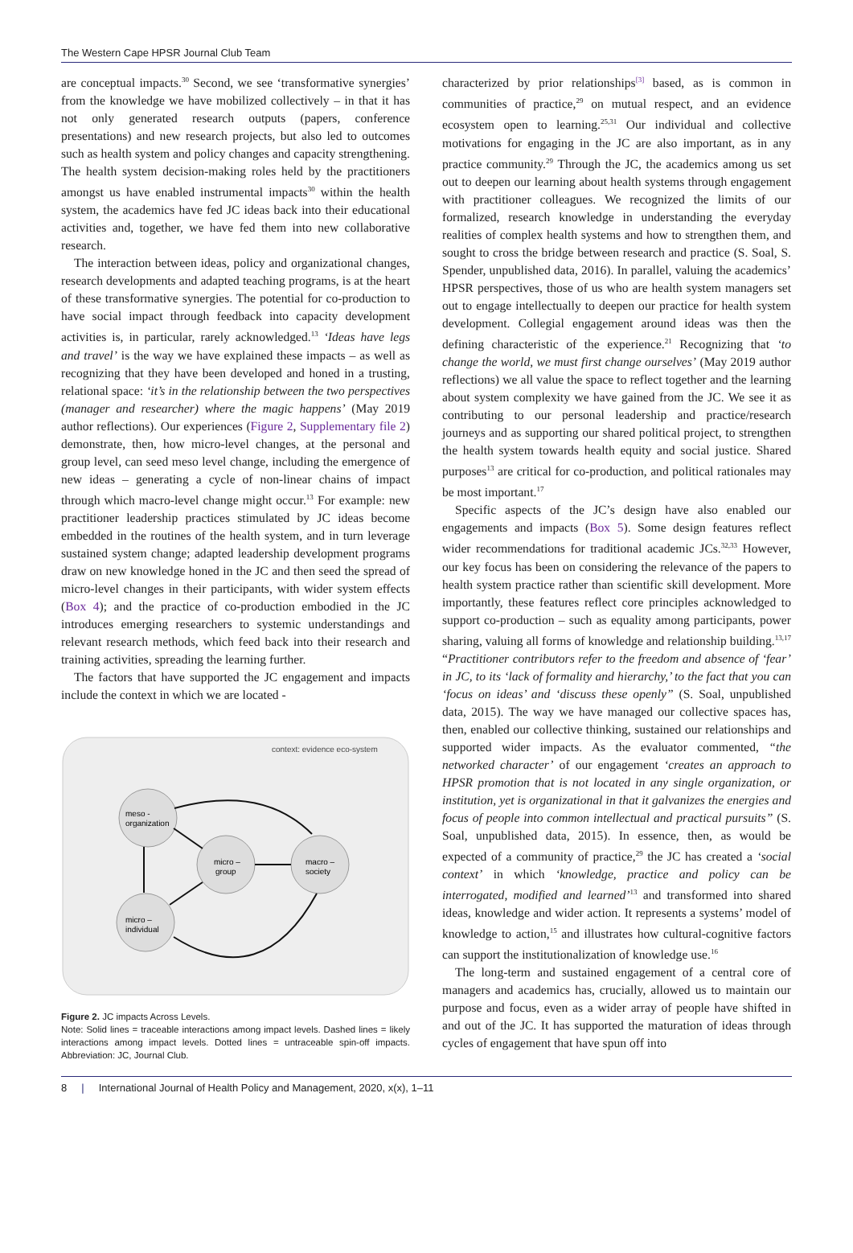The Western Cape HPSR Journal Club Team
are conceptual impacts.<sup>30</sup> Second, we see ‘transformative synergies’ from the knowledge we have mobilized collectively – in that it has not only generated research outputs (papers, conference presentations) and new research projects, but also led to outcomes such as health system and policy changes and capacity strengthening. The health system decision-making roles held by the practitioners amongst us have enabled instrumental impacts<sup>30</sup> within the health system, the academics have fed JC ideas back into their educational activities and, together, we have fed them into new collaborative research.
The interaction between ideas, policy and organizational changes, research developments and adapted teaching programs, is at the heart of these transformative synergies. The potential for co-production to have social impact through feedback into capacity development activities is, in particular, rarely acknowledged.<sup>13</sup> ‘Ideas have legs and travel’ is the way we have explained these impacts – as well as recognizing that they have been developed and honed in a trusting, relational space: ‘it’s in the relationship between the two perspectives (manager and researcher) where the magic happens’ (May 2019 author reflections). Our experiences (Figure 2, Supplementary file 2) demonstrate, then, how micro-level changes, at the personal and group level, can seed meso level change, including the emergence of new ideas – generating a cycle of non-linear chains of impact through which macro-level change might occur.<sup>13</sup> For example: new practitioner leadership practices stimulated by JC ideas become embedded in the routines of the health system, and in turn leverage sustained system change; adapted leadership development programs draw on new knowledge honed in the JC and then seed the spread of micro-level changes in their participants, with wider system effects (Box 4); and the practice of co-production embodied in the JC introduces emerging researchers to systemic understandings and relevant research methods, which feed back into their research and training activities, spreading the learning further.
The factors that have supported the JC engagement and impacts include the context in which we are located -
context: evidence eco-system
meso -
organization
micro –
group
macro –
society
micro –
individual
Figure 2. JC impacts Across Levels.
Note: Solid lines = traceable interactions among impact levels. Dashed lines = likely interactions among impact levels. Dotted lines = untraceable spin-off impacts. Abbreviation: JC, Journal Club.
characterized by prior relationships<sup>[3]</sup> based, as is common in communities of practice,<sup>29</sup> on mutual respect, and an evidence ecosystem open to learning.<sup>25,31</sup> Our individual and collective motivations for engaging in the JC are also important, as in any practice community.<sup>29</sup> Through the JC, the academics among us set out to deepen our learning about health systems through engagement with practitioner colleagues. We recognized the limits of our formalized, research knowledge in understanding the everyday realities of complex health systems and how to strengthen them, and sought to cross the bridge between research and practice (S. Soal, S. Spender, unpublished data, 2016). In parallel, valuing the academics’ HPSR perspectives, those of us who are health system managers set out to engage intellectually to deepen our practice for health system development. Collegial engagement around ideas was then the defining characteristic of the experience.<sup>21</sup> Recognizing that ‘to change the world, we must first change ourselves’ (May 2019 author reflections) we all value the space to reflect together and the learning about system complexity we have gained from the JC. We see it as contributing to our personal leadership and practice/research journeys and as supporting our shared political project, to strengthen the health system towards health equity and social justice. Shared purposes<sup>13</sup> are critical for co-production, and political rationales may be most important.<sup>17</sup>
Specific aspects of the JC’s design have also enabled our engagements and impacts (Box 5). Some design features reflect wider recommendations for traditional academic JCs.<sup>32,33</sup> However, our key focus has been on considering the relevance of the papers to health system practice rather than scientific skill development. More importantly, these features reflect core principles acknowledged to support co-production – such as equality among participants, power sharing, valuing all forms of knowledge and relationship building.<sup>13,17</sup> “Practitioner contributors refer to the freedom and absence of ‘fear’ in JC, to its ‘lack of formality and hierarchy,’ to the fact that you can ‘focus on ideas’ and ‘discuss these openly” (S. Soal, unpublished data, 2015). The way we have managed our collective spaces has, then, enabled our collective thinking, sustained our relationships and supported wider impacts. As the evaluator commented, “the networked character’ of our engagement ‘creates an approach to HPSR promotion that is not located in any single organization, or institution, yet is organizational in that it galvanizes the energies and focus of people into common intellectual and practical pursuits” (S. Soal, unpublished data, 2015). In essence, then, as would be expected of a community of practice,<sup>29</sup> the JC has created a ‘social context’ in which ‘knowledge, practice and policy can be interrogated, modified and learned’<sup>13</sup> and transformed into shared ideas, knowledge and wider action. It represents a systems’ model of knowledge to action,<sup>15</sup> and illustrates how cultural-cognitive factors can support the institutionalization of knowledge use.<sup>16</sup>
The long-term and sustained engagement of a central core of managers and academics has, crucially, allowed us to maintain our purpose and focus, even as a wider array of people have shifted in and out of the JC. It has supported the maturation of ideas through cycles of engagement that have spun off into
8 | International Journal of Health Policy and Management, 2020, x(x), 1–11